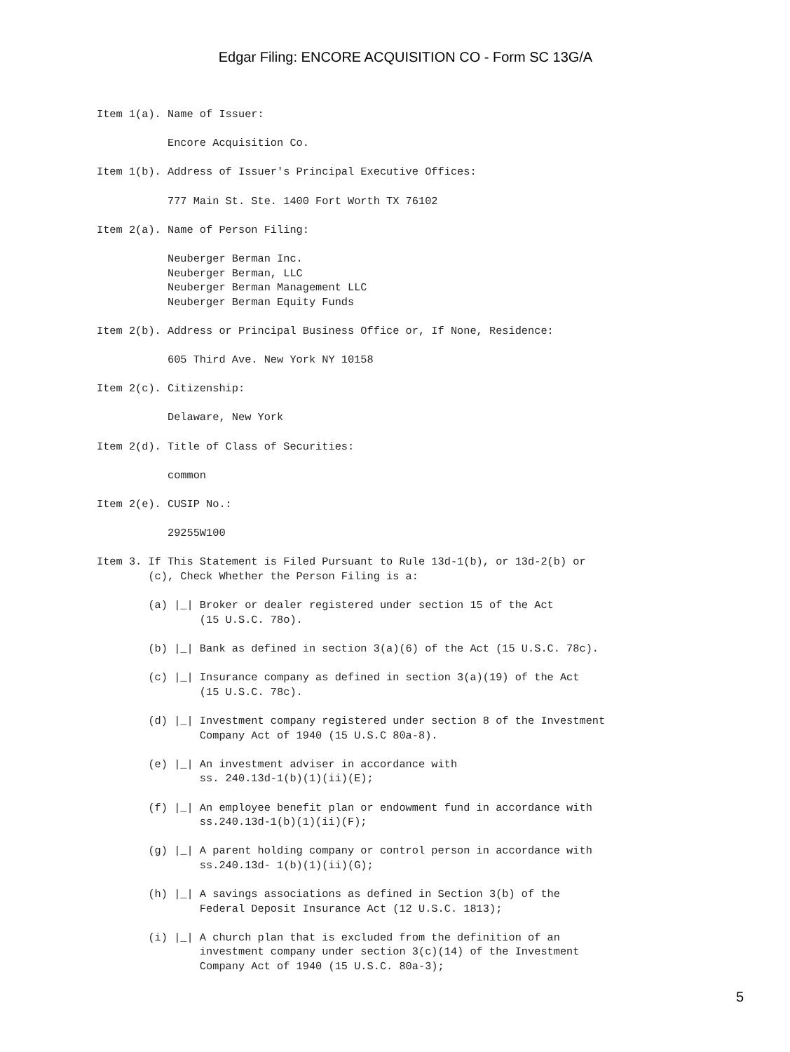Edgar Filing: ENCORE ACQUISITION CO - Form SC 13G/A
Item 1(a). Name of Issuer:

           Encore Acquisition Co.

Item 1(b). Address of Issuer's Principal Executive Offices:

           777 Main St. Ste. 1400 Fort Worth TX 76102

Item 2(a). Name of Person Filing:

           Neuberger Berman Inc.
           Neuberger Berman, LLC
           Neuberger Berman Management LLC
           Neuberger Berman Equity Funds

Item 2(b). Address or Principal Business Office or, If None, Residence:

           605 Third Ave. New York NY 10158

Item 2(c). Citizenship:

           Delaware, New York

Item 2(d). Title of Class of Securities:

           common

Item 2(e). CUSIP No.:

           29255W100

Item 3. If This Statement is Filed Pursuant to Rule 13d-1(b), or 13d-2(b) or
        (c), Check Whether the Person Filing is a:

        (a) |_| Broker or dealer registered under section 15 of the Act
                (15 U.S.C. 78o).

        (b) |_| Bank as defined in section 3(a)(6) of the Act (15 U.S.C. 78c).

        (c) |_| Insurance company as defined in section 3(a)(19) of the Act
                (15 U.S.C. 78c).

        (d) |_| Investment company registered under section 8 of the Investment
                Company Act of 1940 (15 U.S.C 80a-8).

        (e) |_| An investment adviser in accordance with
                ss. 240.13d-1(b)(1)(ii)(E);

        (f) |_| An employee benefit plan or endowment fund in accordance with
                ss.240.13d-1(b)(1)(ii)(F);

        (g) |_| A parent holding company or control person in accordance with
                ss.240.13d- 1(b)(1)(ii)(G);

        (h) |_| A savings associations as defined in Section 3(b) of the
                Federal Deposit Insurance Act (12 U.S.C. 1813);

        (i) |_| A church plan that is excluded from the definition of an
                investment company under section 3(c)(14) of the Investment
                Company Act of 1940 (15 U.S.C. 80a-3);
5